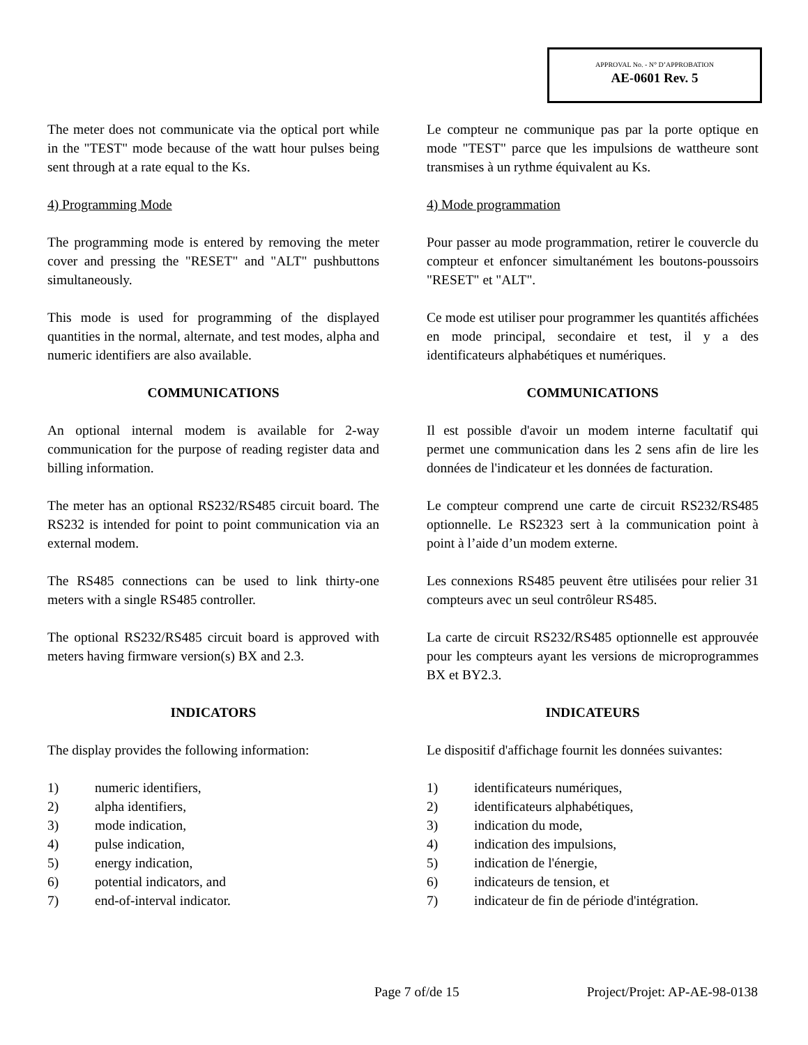APPROVAL No. - N° D’APPROBATION
AE-0601 Rev. 5
The meter does not communicate via the optical port while in the "TEST" mode because of the watt hour pulses being sent through at a rate equal to the Ks.
Le compteur ne communique pas par la porte optique en mode "TEST" parce que les impulsions de wattheure sont transmises à un rythme équivalent au Ks.
4) Programming Mode 4) Mode programmation
The programming mode is entered by removing the meter cover and pressing the "RESET" and "ALT" pushbuttons simultaneously.
Pour passer au mode programmation, retirer le couvercle du compteur et enfoncer simultanément les boutons-poussoirs "RESET" et "ALT".
This mode is used for programming of the displayed quantities in the normal, alternate, and test modes, alpha and numeric identifiers are also available.
Ce mode est utiliser pour programmer les quantités affichées en mode principal, secondaire et test, il y a des identificateurs alphabétiques et numériques.
COMMUNICATIONS COMMUNICATIONS
An optional internal modem is available for 2-way communication for the purpose of reading register data and billing information.
Il est possible d'avoir un modem interne facultatif qui permet une communication dans les 2 sens afin de lire les données de l'indicateur et les données de facturation.
The meter has an optional RS232/RS485 circuit board. The RS232 is intended for point to point communication via an external modem.
Le compteur comprend une carte de circuit RS232/RS485 optionnelle. Le RS2323 sert à la communication point à point à l’aide d’un modem externe.
The RS485 connections can be used to link thirty-one meters with a single RS485 controller.
Les connexions RS485 peuvent être utilisées pour relier 31 compteurs avec un seul contrôleur RS485.
The optional RS232/RS485 circuit board is approved with meters having firmware version(s) BX and 2.3.
La carte de circuit RS232/RS485 optionnelle est approuvée pour les compteurs ayant les versions de microprogrammes BX et BY2.3.
INDICATORS INDICATEURS
The display provides the following information:
Le dispositif d'affichage fournit les données suivantes:
1) numeric identifiers,
2) alpha identifiers,
3) mode indication,
4) pulse indication,
5) energy indication,
6) potential indicators, and
7) end-of-interval indicator.
1) identificateurs numériques,
2) identificateurs alphabétiques,
3) indication du mode,
4) indication des impulsions,
5) indication de l'énergie,
6) indicateurs de tension, et
7) indicateur de fin de période d'intégration.
Page 7 of/de 15 Project/Projet: AP-AE-98-0138